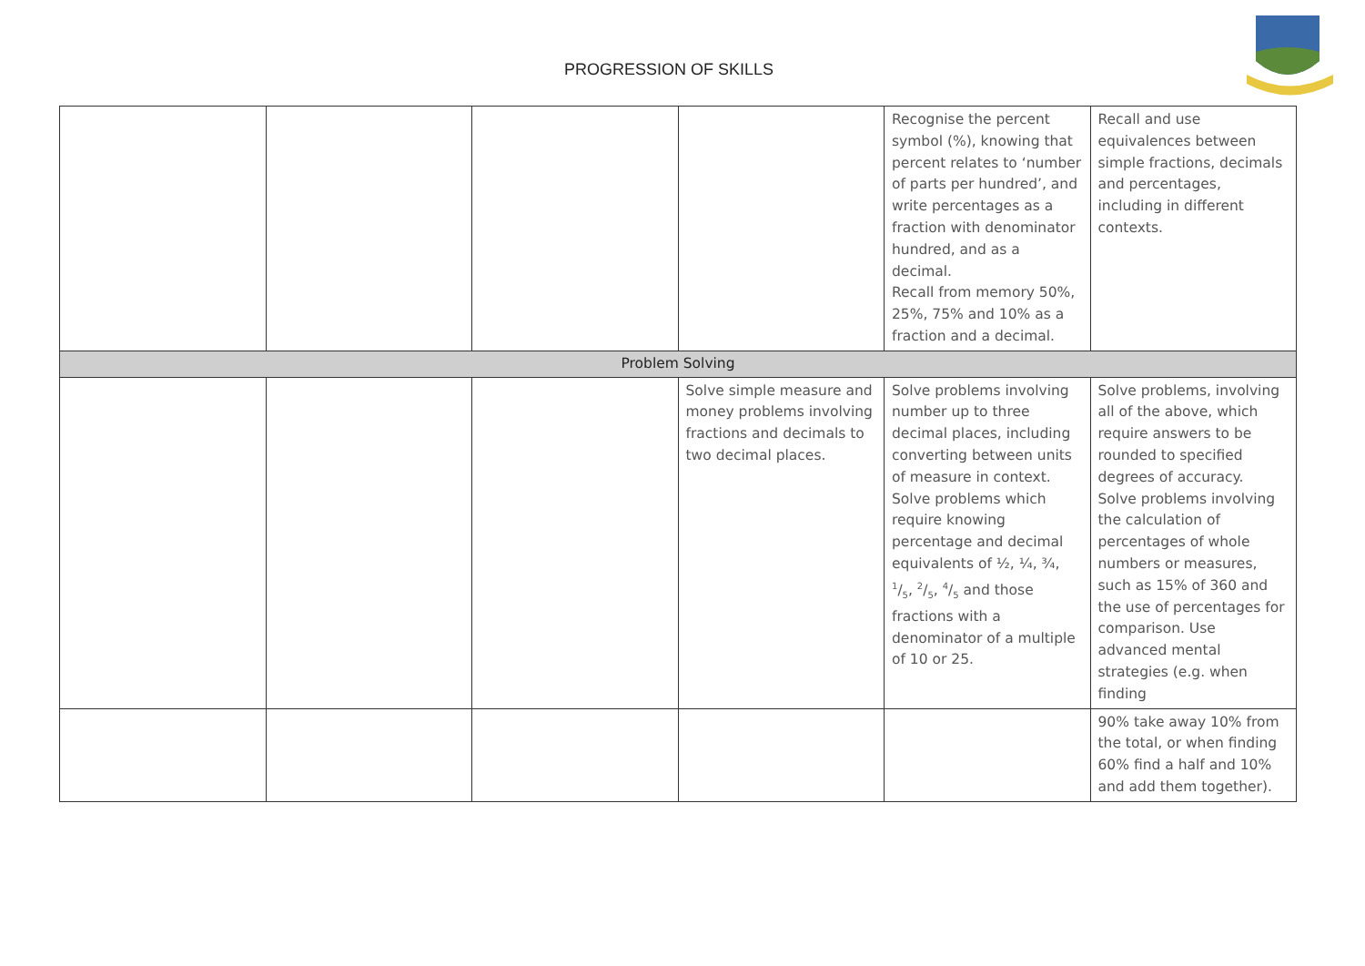PROGRESSION OF SKILLS
| | | | | Recognise the percent symbol (%), knowing that percent relates to ‘number of parts per hundred’, and write percentages as a fraction with denominator hundred, and as a decimal. Recall from memory 50%, 25%, 75% and 10% as a fraction and a decimal. | Recall and use equivalences between simple fractions, decimals and percentages, including in different contexts. |
| Problem Solving | | | | | |
| | | | Solve simple measure and money problems involving fractions and decimals to two decimal places. | Solve problems involving number up to three decimal places, including converting between units of measure in context. Solve problems which require knowing percentage and decimal equivalents of ½, ¼, ¾, 1/5, 2/5, 4/5 and those fractions with a denominator of a multiple of 10 or 25. | Solve problems, involving all of the above, which require answers to be rounded to specified degrees of accuracy. Solve problems involving the calculation of percentages of whole numbers or measures, such as 15% of 360 and the use of percentages for comparison. Use advanced mental strategies (e.g. when finding |
| | | | | | 90% take away 10% from the total, or when finding 60% find a half and 10% and add them together). |